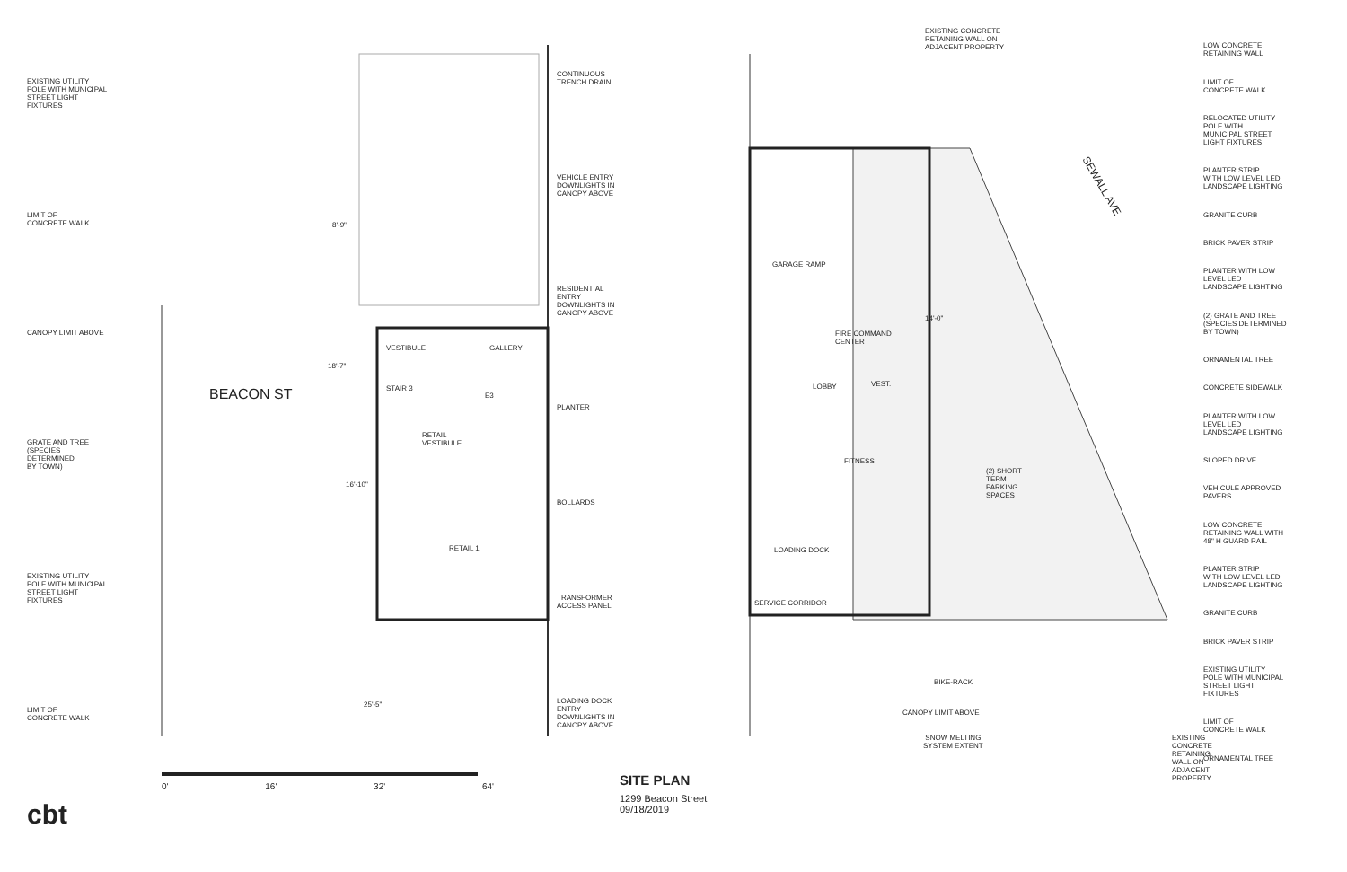EXISTING UTILITY
POLE WITH MUNICIPAL
STREET LIGHT
FIXTURES
LIMIT OF
CONCRETE WALK
CANOPY LIMIT ABOVE
GRATE AND TREE
(SPECIES DETERMINED
BY TOWN)
EXISTING UTILITY
POLE WITH MUNICIPAL
STREET LIGHT
FIXTURES
LIMIT OF
CONCRETE WALK
8'-9"
18'-7"
VESTIBULE GALLERY
STAIR 3
E3
RETAIL
VESTIBULE
BEACON ST
16'-10"
RETAIL 1
25'-5"
CONTINUOUS
TRENCH DRAIN
VEHICLE ENTRY
DOWNLIGHTS IN
CANOPY ABOVE
RESIDENTIAL
ENTRY
DOWNLIGHTS IN
CANOPY ABOVE
PLANTER
BOLLARDS
TRANSFORMER
ACCESS PANEL
LOADING DOCK
ENTRY
DOWNLIGHTS IN
CANOPY ABOVE
EXISTING CONCRETE
RETAINING WALL ON
ADJACENT PROPERTY
SEWALL AVE
GARAGE RAMP
FIRE COMMAND
CENTER
14'-0"
LOBBY VEST.
FITNESS
(2) SHORT
TERM
PARKING
SPACES
LOADING DOCK
SERVICE CORRIDOR
BIKE-RACK
CANOPY LIMIT ABOVE
SNOW MELTING
SYSTEM EXTENT
EXISTING CONCRETE
RETAINING WALL ON
ADJACENT PROPERTY
LOW CONCRETE
RETAINING WALL
LIMIT OF
CONCRETE WALK
RELOCATED UTILITY
POLE WITH
MUNICIPAL STREET
LIGHT FIXTURES
PLANTER STRIP
WITH LOW LEVEL LED
LANDSCAPE LIGHTING
GRANITE CURB
BRICK PAVER STRIP
PLANTER WITH LOW
LEVEL LED
LANDSCAPE LIGHTING
(2) GRATE AND TREE
(SPECIES DETERMINED
BY TOWN)
ORNAMENTAL TREE
CONCRETE SIDEWALK
PLANTER WITH LOW
LEVEL LED
LANDSCAPE LIGHTING
SLOPED DRIVE
VEHICULE APPROVED
PAVERS
LOW CONCRETE
RETAINING WALL WITH
48" H GUARD RAIL
PLANTER STRIP
WITH LOW LEVEL LED
LANDSCAPE LIGHTING
GRANITE CURB
BRICK PAVER STRIP
EXISTING UTILITY
POLE WITH MUNICIPAL
STREET LIGHT
FIXTURES
LIMIT OF
CONCRETE WALK
ORNAMENTAL TREE
cbt
0' 16' 32' 64'
SITE PLAN
1299 Beacon Street
09/18/2019